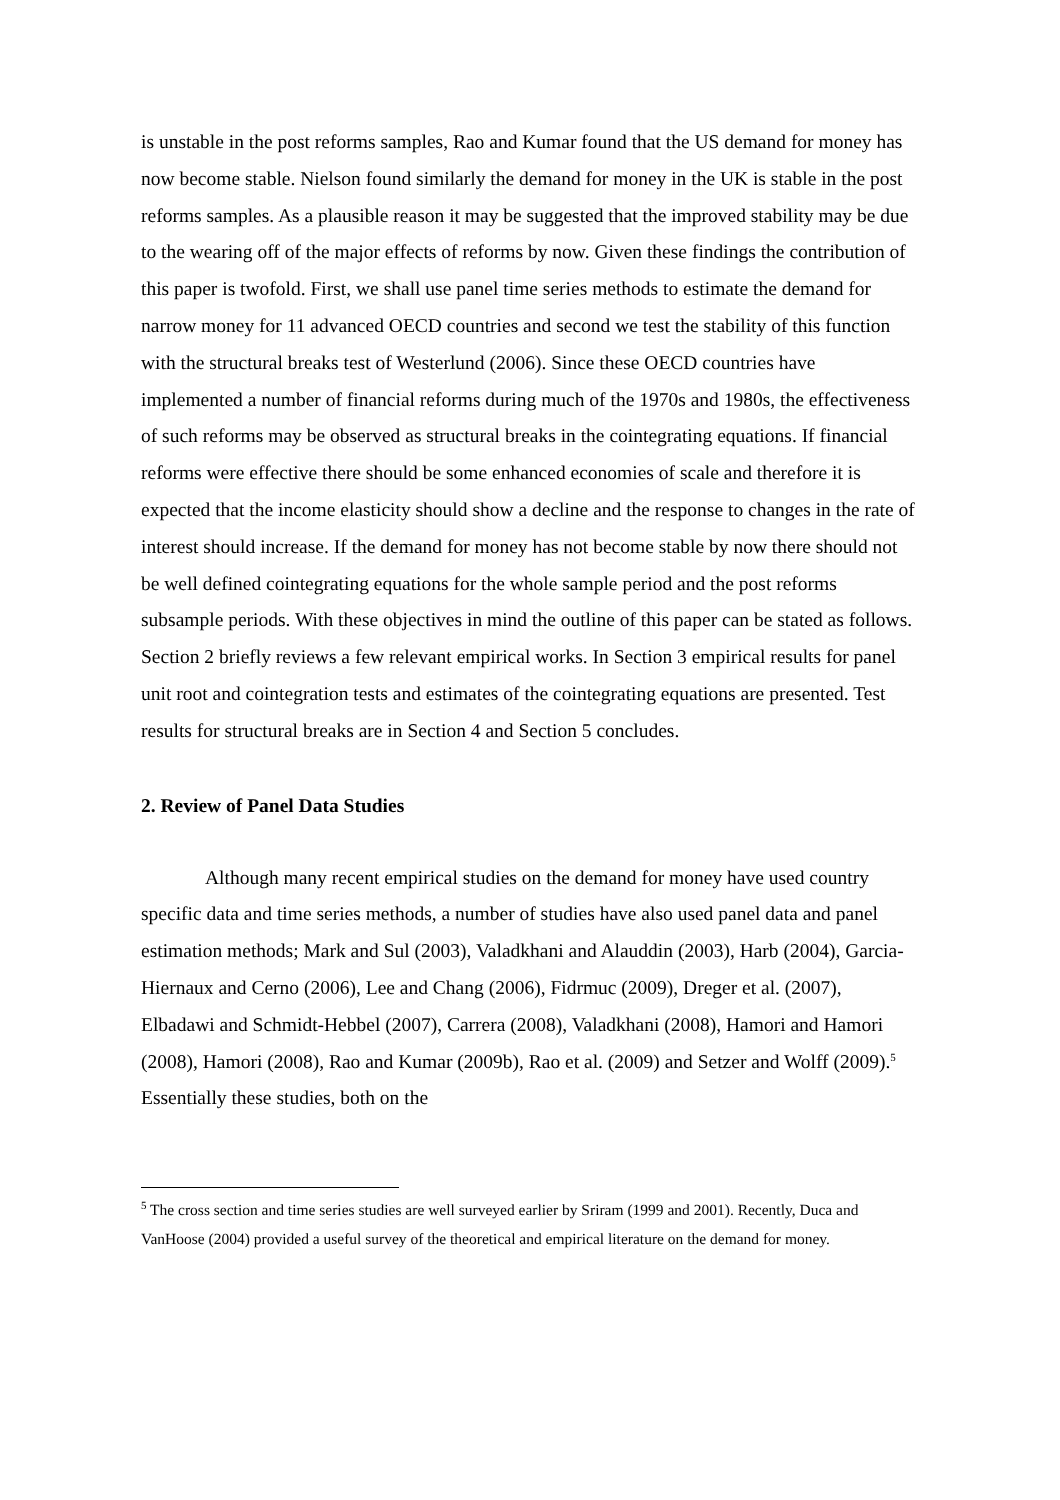is unstable in the post reforms samples, Rao and Kumar found that the US demand for money has now become stable. Nielson found similarly the demand for money in the UK is stable in the post reforms samples. As a plausible reason it may be suggested that the improved stability may be due to the wearing off of the major effects of reforms by now. Given these findings the contribution of this paper is twofold. First, we shall use panel time series methods to estimate the demand for narrow money for 11 advanced OECD countries and second we test the stability of this function with the structural breaks test of Westerlund (2006). Since these OECD countries have implemented a number of financial reforms during much of the 1970s and 1980s, the effectiveness of such reforms may be observed as structural breaks in the cointegrating equations. If financial reforms were effective there should be some enhanced economies of scale and therefore it is expected that the income elasticity should show a decline and the response to changes in the rate of interest should increase. If the demand for money has not become stable by now there should not be well defined cointegrating equations for the whole sample period and the post reforms subsample periods. With these objectives in mind the outline of this paper can be stated as follows. Section 2 briefly reviews a few relevant empirical works. In Section 3 empirical results for panel unit root and cointegration tests and estimates of the cointegrating equations are presented. Test results for structural breaks are in Section 4 and Section 5 concludes.
2. Review of Panel Data Studies
Although many recent empirical studies on the demand for money have used country specific data and time series methods, a number of studies have also used panel data and panel estimation methods; Mark and Sul (2003), Valadkhani and Alauddin (2003), Harb (2004), Garcia-Hiernaux and Cerno (2006), Lee and Chang (2006), Fidrmuc (2009), Dreger et al. (2007), Elbadawi and Schmidt-Hebbel (2007), Carrera (2008), Valadkhani (2008), Hamori and Hamori (2008), Hamori (2008), Rao and Kumar (2009b), Rao et al. (2009) and Setzer and Wolff (2009).<sup>5</sup> Essentially these studies, both on the
<sup>5</sup> The cross section and time series studies are well surveyed earlier by Sriram (1999 and 2001). Recently, Duca and VanHoose (2004) provided a useful survey of the theoretical and empirical literature on the demand for money.